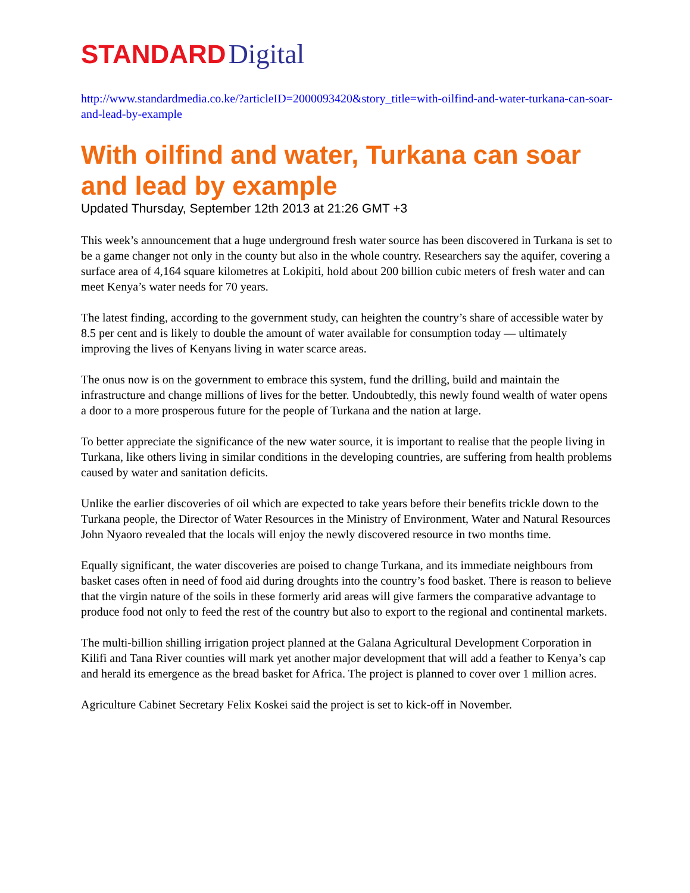STANDARD Digital
http://www.standardmedia.co.ke/?articleID=2000093420&story_title=with-oilfind-and-water-turkana-can-soar-and-lead-by-example
With oilfind and water, Turkana can soar and lead by example
Updated Thursday, September 12th 2013 at 21:26 GMT +3
This week’s announcement that a huge underground fresh water source has been discovered in Turkana is set to be a game changer not only in the county but also in the whole country. Researchers say the aquifer, covering a surface area of 4,164 square kilometres at Lokipiti, hold about 200 billion cubic meters of fresh water and can meet Kenya’s water needs for 70 years.
The latest finding, according to the government study, can heighten the country’s share of accessible water by 8.5 per cent and is likely to double the amount of water available for consumption today — ultimately improving the lives of Kenyans living in water scarce areas.
The onus now is on the government to embrace this system, fund the drilling, build and maintain the infrastructure and change millions of lives for the better. Undoubtedly, this newly found wealth of water opens a door to a more prosperous future for the people of Turkana and the nation at large.
To better appreciate the significance of the new water source, it is important to realise that the people living in Turkana, like others living in similar conditions in the developing countries, are suffering from health problems caused by water and sanitation deficits.
Unlike the earlier discoveries of oil which are expected to take years before their benefits trickle down to the Turkana people, the Director of Water Resources in the Ministry of Environment, Water and Natural Resources John Nyaoro revealed that the locals will enjoy the newly discovered resource in two months time.
Equally significant, the water discoveries are poised to change Turkana, and its immediate neighbours from basket cases often in need of food aid during droughts into the country’s food basket. There is reason to believe that the virgin nature of the soils in these formerly arid areas will give farmers the comparative advantage to produce food not only to feed the rest of the country but also to export to the regional and continental markets.
The multi-billion shilling irrigation project planned at the Galana Agricultural Development Corporation in Kilifi and Tana River counties will mark yet another major development that will add a feather to Kenya’s cap and herald its emergence as the bread basket for Africa. The project is planned to cover over 1 million acres.
Agriculture Cabinet Secretary Felix Koskei said the project is set to kick-off in November.